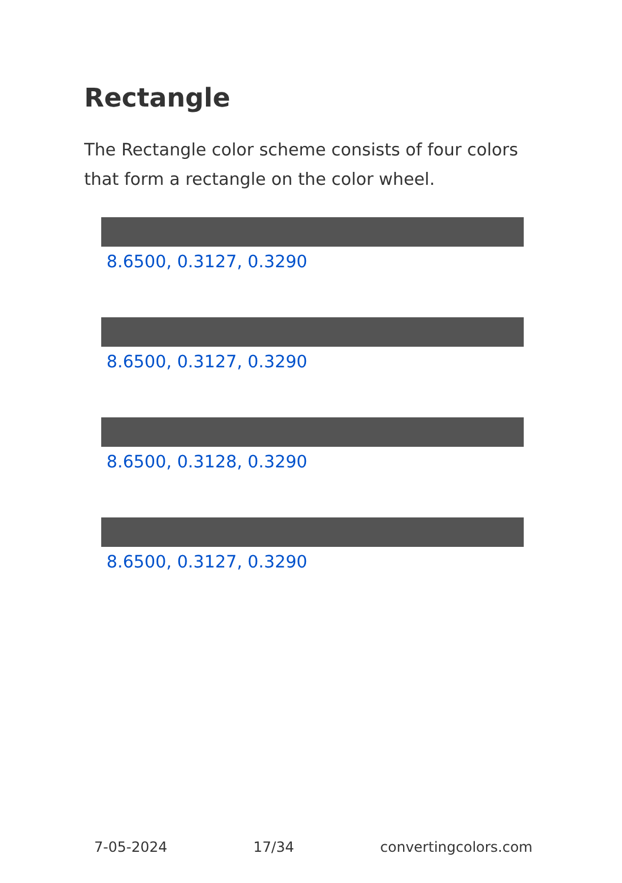Rectangle
The Rectangle color scheme consists of four colors that form a rectangle on the color wheel.
8.6500, 0.3127, 0.3290
8.6500, 0.3127, 0.3290
8.6500, 0.3128, 0.3290
8.6500, 0.3127, 0.3290
7-05-2024 17/34 convertingcolors.com